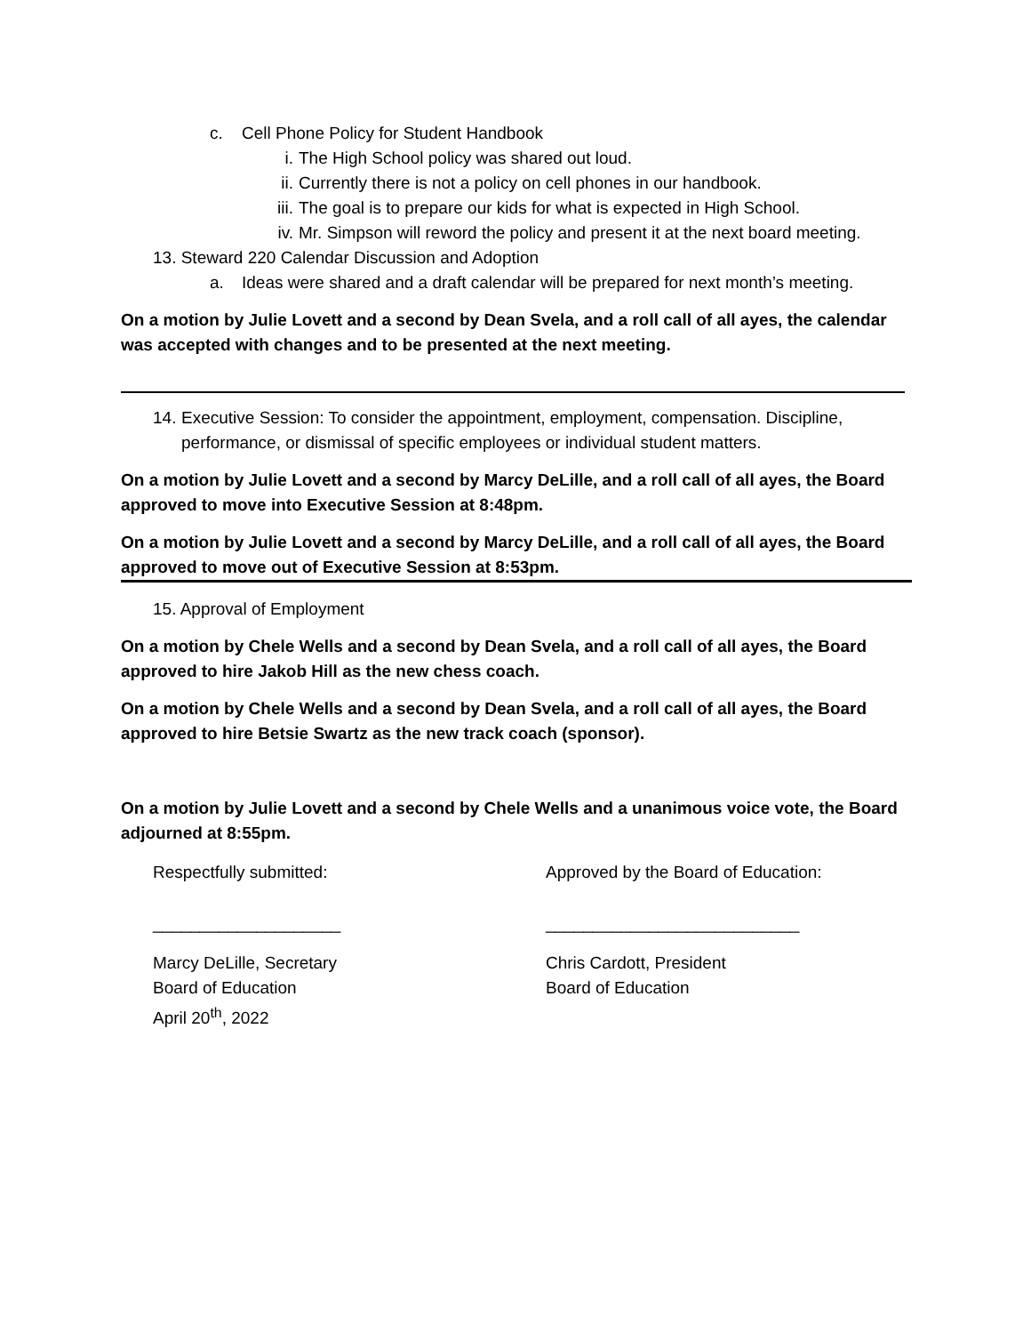c. Cell Phone Policy for Student Handbook
i. The High School policy was shared out loud.
ii. Currently there is not a policy on cell phones in our handbook.
iii. The goal is to prepare our kids for what is expected in High School.
iv. Mr. Simpson will reword the policy and present it at the next board meeting.
13. Steward 220 Calendar Discussion and Adoption
a. Ideas were shared and a draft calendar will be prepared for next month’s meeting.
On a motion by Julie Lovett and a second by Dean Svela, and a roll call of all ayes, the calendar was accepted with changes and to be presented at the next meeting.
14. Executive Session: To consider the appointment, employment, compensation. Discipline, performance, or dismissal of specific employees or individual student matters.
On a motion by Julie Lovett and a second by Marcy DeLille, and a roll call of all ayes, the Board approved to move into Executive Session at 8:48pm.
On a motion by Julie Lovett and a second by Marcy DeLille, and a roll call of all ayes, the Board approved to move out of Executive Session at 8:53pm.
15. Approval of Employment
On a motion by Chele Wells and a second by Dean Svela, and a roll call of all ayes, the Board approved to hire Jakob Hill as the new chess coach.
On a motion by Chele Wells and a second by Dean Svela, and a roll call of all ayes, the Board approved to hire Betsie Swartz as the new track coach (sponsor).
On a motion by Julie Lovett and a second by Chele Wells and a unanimous voice vote, the Board adjourned at 8:55pm.
Respectfully submitted:
____________________
Marcy DeLille, Secretary
Board of Education
April 20<sup>th</sup>, 2022
Approved by the Board of Education:
___________________________
Chris Cardott, President
Board of Education